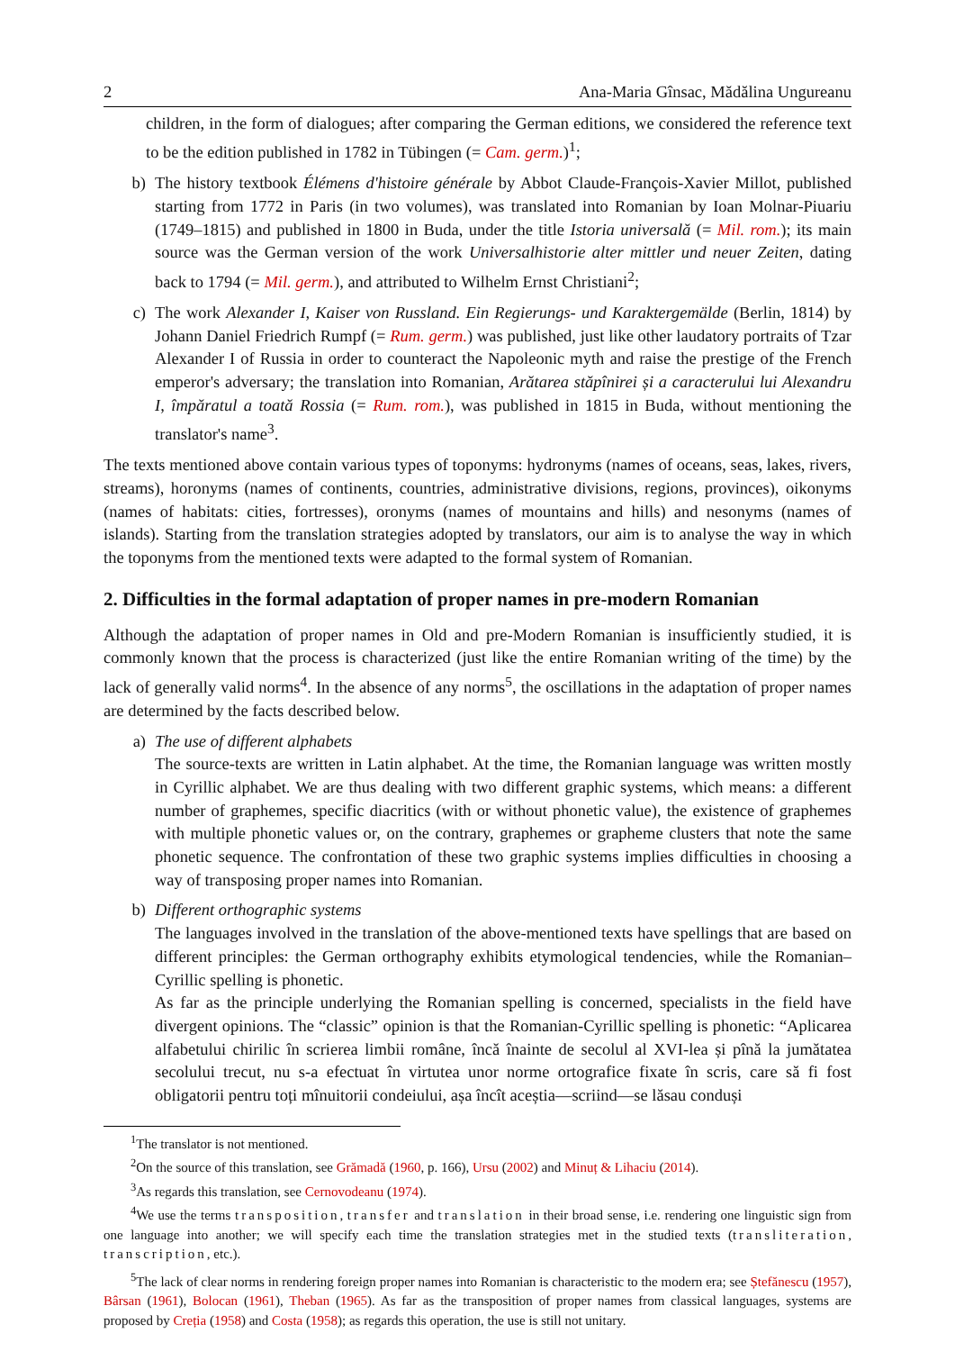2 Ana-Maria Gînsac, Mădălina Ungureanu
children, in the form of dialogues; after comparing the German editions, we considered the reference text to be the edition published in 1782 in Tübingen (= Cam. germ.)<sup>1</sup>;
b) The history textbook Élémens d'histoire générale by Abbot Claude-François-Xavier Millot, published starting from 1772 in Paris (in two volumes), was translated into Romanian by Ioan Molnar-Piuariu (1749–1815) and published in 1800 in Buda, under the title Istoria universală (= Mil. rom.); its main source was the German version of the work Universalhistorie alter mittler und neuer Zeiten, dating back to 1794 (= Mil. germ.), and attributed to Wilhelm Ernst Christiani<sup>2</sup>;
c) The work Alexander I, Kaiser von Russland. Ein Regierungs- und Karaktergemälde (Berlin, 1814) by Johann Daniel Friedrich Rumpf (= Rum. germ.) was published, just like other laudatory portraits of Tzar Alexander I of Russia in order to counteract the Napoleonic myth and raise the prestige of the French emperor's adversary; the translation into Romanian, Arătarea stăpînirei și a caracterului lui Alexandru I, împăratul a toată Rossia (= Rum. rom.), was published in 1815 in Buda, without mentioning the translator's name<sup>3</sup>.
The texts mentioned above contain various types of toponyms: hydronyms (names of oceans, seas, lakes, rivers, streams), horonyms (names of continents, countries, administrative divisions, regions, provinces), oikonyms (names of habitats: cities, fortresses), oronyms (names of mountains and hills) and nesonyms (names of islands). Starting from the translation strategies adopted by translators, our aim is to analyse the way in which the toponyms from the mentioned texts were adapted to the formal system of Romanian.
2. Difficulties in the formal adaptation of proper names in pre-modern Romanian
Although the adaptation of proper names in Old and pre-Modern Romanian is insufficiently studied, it is commonly known that the process is characterized (just like the entire Romanian writing of the time) by the lack of generally valid norms<sup>4</sup>. In the absence of any norms<sup>5</sup>, the oscillations in the adaptation of proper names are determined by the facts described below.
a) The use of different alphabets
The source-texts are written in Latin alphabet. At the time, the Romanian language was written mostly in Cyrillic alphabet. We are thus dealing with two different graphic systems, which means: a different number of graphemes, specific diacritics (with or without phonetic value), the existence of graphemes with multiple phonetic values or, on the contrary, graphemes or grapheme clusters that note the same phonetic sequence. The confrontation of these two graphic systems implies difficulties in choosing a way of transposing proper names into Romanian.
b) Different orthographic systems
The languages involved in the translation of the above-mentioned texts have spellings that are based on different principles: the German orthography exhibits etymological tendencies, while the Romanian–Cyrillic spelling is phonetic.
As far as the principle underlying the Romanian spelling is concerned, specialists in the field have divergent opinions. The “classic” opinion is that the Romanian-Cyrillic spelling is phonetic: “Aplicarea alfabetului chirilic în scrierea limbii române, încă înainte de secolul al XVI-lea și pînă la jumătatea secolului trecut, nu s-a efectuat în virtutea unor norme ortografice fixate în scris, care să fi fost obligatorii pentru toți mînuitorii condeiului, așa încît aceștia—scriind—se lăsau conduși
<sup>1</sup> The translator is not mentioned.
<sup>2</sup> On the source of this translation, see Grămadă (1960, p. 166), Ursu (2002) and Minuț & Lihaciu (2014).
<sup>3</sup> As regards this translation, see Cernovodeanu (1974).
<sup>4</sup> We use the terms transposition, transfer and translation in their broad sense, i.e. rendering one linguistic sign from one language into another; we will specify each time the translation strategies met in the studied texts (transliteration, transcription, etc.).
<sup>5</sup> The lack of clear norms in rendering foreign proper names into Romanian is characteristic to the modern era; see Ștefănescu (1957), Bârsan (1961), Bolocan (1961), Theban (1965). As far as the transposition of proper names from classical languages, systems are proposed by Creția (1958) and Costa (1958); as regards this operation, the use is still not unitary.